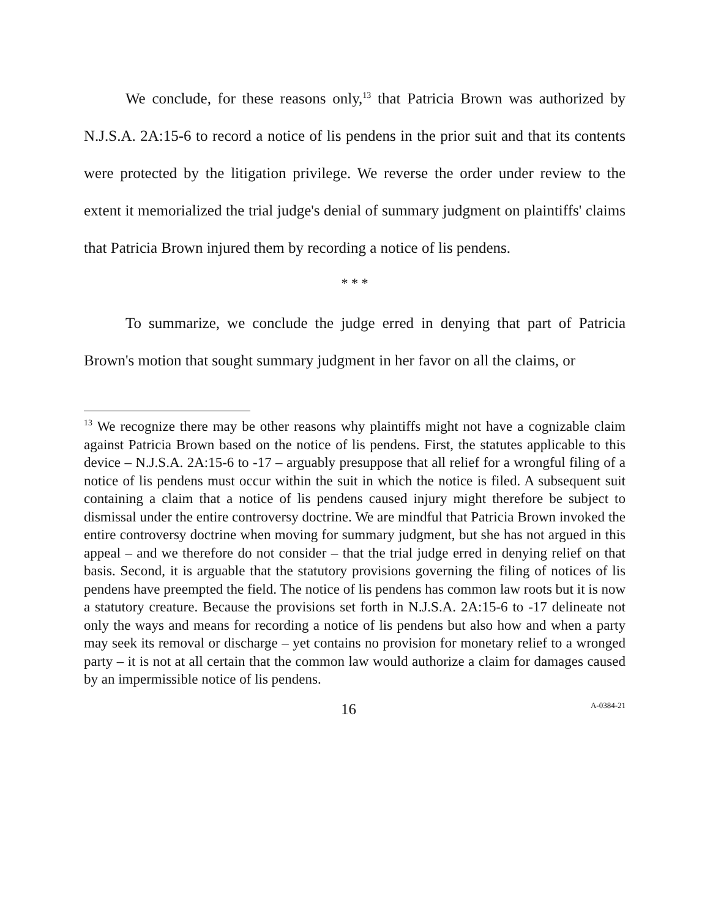We conclude, for these reasons only,<sup>13</sup> that Patricia Brown was authorized by N.J.S.A. 2A:15-6 to record a notice of lis pendens in the prior suit and that its contents were protected by the litigation privilege. We reverse the order under review to the extent it memorialized the trial judge's denial of summary judgment on plaintiffs' claims that Patricia Brown injured them by recording a notice of lis pendens.
* * *
To summarize, we conclude the judge erred in denying that part of Patricia Brown's motion that sought summary judgment in her favor on all the claims, or
<sup>13</sup> We recognize there may be other reasons why plaintiffs might not have a cognizable claim against Patricia Brown based on the notice of lis pendens. First, the statutes applicable to this device – N.J.S.A. 2A:15-6 to -17 – arguably presuppose that all relief for a wrongful filing of a notice of lis pendens must occur within the suit in which the notice is filed. A subsequent suit containing a claim that a notice of lis pendens caused injury might therefore be subject to dismissal under the entire controversy doctrine. We are mindful that Patricia Brown invoked the entire controversy doctrine when moving for summary judgment, but she has not argued in this appeal – and we therefore do not consider – that the trial judge erred in denying relief on that basis. Second, it is arguable that the statutory provisions governing the filing of notices of lis pendens have preempted the field. The notice of lis pendens has common law roots but it is now a statutory creature. Because the provisions set forth in N.J.S.A. 2A:15-6 to -17 delineate not only the ways and means for recording a notice of lis pendens but also how and when a party may seek its removal or discharge – yet contains no provision for monetary relief to a wronged party – it is not at all certain that the common law would authorize a claim for damages caused by an impermissible notice of lis pendens.
16 A-0384-21